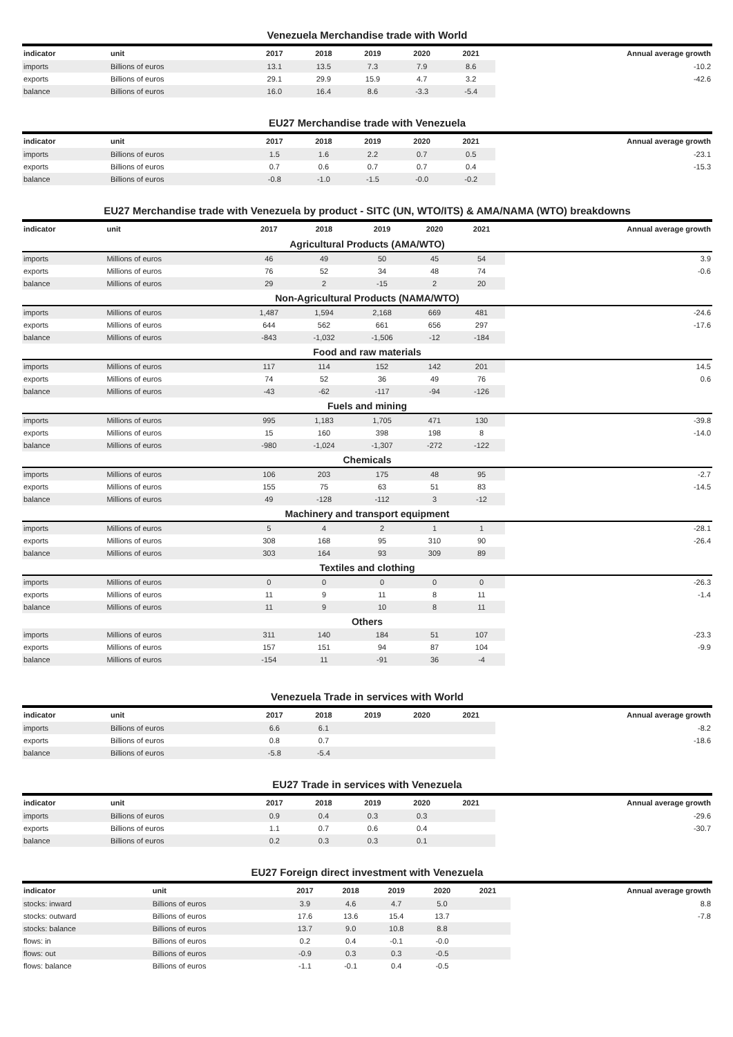Venezuela Merchandise trade with World
| indicator | unit | 2017 | 2018 | 2019 | 2020 | 2021 | Annual average growth |
| --- | --- | --- | --- | --- | --- | --- | --- |
| imports | Billions of euros | 13.1 | 13.5 | 7.3 | 7.9 | 8.6 | -10.2 |
| exports | Billions of euros | 29.1 | 29.9 | 15.9 | 4.7 | 3.2 | -42.6 |
| balance | Billions of euros | 16.0 | 16.4 | 8.6 | -3.3 | -5.4 | |
EU27 Merchandise trade with Venezuela
| indicator | unit | 2017 | 2018 | 2019 | 2020 | 2021 | Annual average growth |
| --- | --- | --- | --- | --- | --- | --- | --- |
| imports | Billions of euros | 1.5 | 1.6 | 2.2 | 0.7 | 0.5 | -23.1 |
| exports | Billions of euros | 0.7 | 0.6 | 0.7 | 0.7 | 0.4 | -15.3 |
| balance | Billions of euros | -0.8 | -1.0 | -1.5 | -0.0 | -0.2 | |
EU27 Merchandise trade with Venezuela by product - SITC (UN, WTO/ITS) & AMA/NAMA (WTO) breakdowns
| indicator | unit | 2017 | 2018 | 2019 | 2020 | 2021 | Annual average growth |
| --- | --- | --- | --- | --- | --- | --- | --- |
| Agricultural Products (AMA/WTO) | | | | | | | |
| imports | Millions of euros | 46 | 49 | 50 | 45 | 54 | 3.9 |
| exports | Millions of euros | 76 | 52 | 34 | 48 | 74 | -0.6 |
| balance | Millions of euros | 29 | 2 | -15 | 2 | 20 | |
| Non-Agricultural Products (NAMA/WTO) | | | | | | | |
| imports | Millions of euros | 1,487 | 1,594 | 2,168 | 669 | 481 | -24.6 |
| exports | Millions of euros | 644 | 562 | 661 | 656 | 297 | -17.6 |
| balance | Millions of euros | -843 | -1,032 | -1,506 | -12 | -184 | |
| Food and raw materials | | | | | | | |
| imports | Millions of euros | 117 | 114 | 152 | 142 | 201 | 14.5 |
| exports | Millions of euros | 74 | 52 | 36 | 49 | 76 | 0.6 |
| balance | Millions of euros | -43 | -62 | -117 | -94 | -126 | |
| Fuels and mining | | | | | | | |
| imports | Millions of euros | 995 | 1,183 | 1,705 | 471 | 130 | -39.8 |
| exports | Millions of euros | 15 | 160 | 398 | 198 | 8 | -14.0 |
| balance | Millions of euros | -980 | -1,024 | -1,307 | -272 | -122 | |
| Chemicals | | | | | | | |
| imports | Millions of euros | 106 | 203 | 175 | 48 | 95 | -2.7 |
| exports | Millions of euros | 155 | 75 | 63 | 51 | 83 | -14.5 |
| balance | Millions of euros | 49 | -128 | -112 | 3 | -12 | |
| Machinery and transport equipment | | | | | | | |
| imports | Millions of euros | 5 | 4 | 2 | 1 | 1 | -28.1 |
| exports | Millions of euros | 308 | 168 | 95 | 310 | 90 | -26.4 |
| balance | Millions of euros | 303 | 164 | 93 | 309 | 89 | |
| Textiles and clothing | | | | | | | |
| imports | Millions of euros | 0 | 0 | 0 | 0 | 0 | -26.3 |
| exports | Millions of euros | 11 | 9 | 11 | 8 | 11 | -1.4 |
| balance | Millions of euros | 11 | 9 | 10 | 8 | 11 | |
| Others | | | | | | | |
| imports | Millions of euros | 311 | 140 | 184 | 51 | 107 | -23.3 |
| exports | Millions of euros | 157 | 151 | 94 | 87 | 104 | -9.9 |
| balance | Millions of euros | -154 | 11 | -91 | 36 | -4 | |
Venezuela Trade in services with World
| indicator | unit | 2017 | 2018 | 2019 | 2020 | 2021 | Annual average growth |
| --- | --- | --- | --- | --- | --- | --- | --- |
| imports | Billions of euros | 6.6 | 6.1 | | | | -8.2 |
| exports | Billions of euros | 0.8 | 0.7 | | | | -18.6 |
| balance | Billions of euros | -5.8 | -5.4 | | | | |
EU27 Trade in services with Venezuela
| indicator | unit | 2017 | 2018 | 2019 | 2020 | 2021 | Annual average growth |
| --- | --- | --- | --- | --- | --- | --- | --- |
| imports | Billions of euros | 0.9 | 0.4 | 0.3 | 0.3 | | -29.6 |
| exports | Billions of euros | 1.1 | 0.7 | 0.6 | 0.4 | | -30.7 |
| balance | Billions of euros | 0.2 | 0.3 | 0.3 | 0.1 | | |
EU27 Foreign direct investment with Venezuela
| indicator | unit | 2017 | 2018 | 2019 | 2020 | 2021 | Annual average growth |
| --- | --- | --- | --- | --- | --- | --- | --- |
| stocks: inward | Billions of euros | 3.9 | 4.6 | 4.7 | 5.0 | | 8.8 |
| stocks: outward | Billions of euros | 17.6 | 13.6 | 15.4 | 13.7 | | -7.8 |
| stocks: balance | Billions of euros | 13.7 | 9.0 | 10.8 | 8.8 | | |
| flows: in | Billions of euros | 0.2 | 0.4 | -0.1 | -0.0 | | |
| flows: out | Billions of euros | -0.9 | 0.3 | 0.3 | -0.5 | | |
| flows: balance | Billions of euros | -1.1 | -0.1 | 0.4 | -0.5 | | |